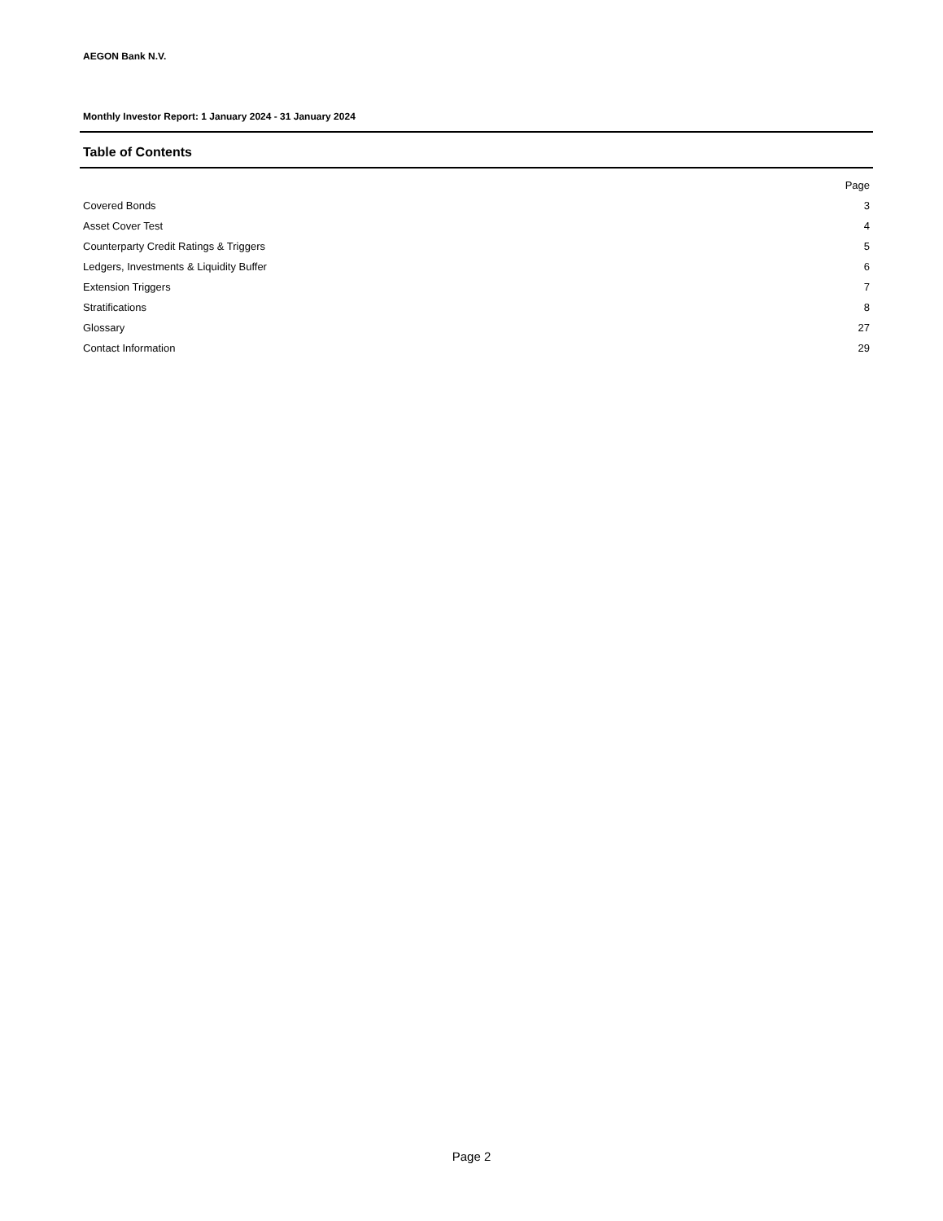AEGON Bank N.V.
Monthly Investor Report: 1 January 2024 - 31 January 2024
Table of Contents
| | Page |
| --- | --- |
| Covered Bonds | 3 |
| Asset Cover Test | 4 |
| Counterparty Credit Ratings & Triggers | 5 |
| Ledgers, Investments & Liquidity Buffer | 6 |
| Extension Triggers | 7 |
| Stratifications | 8 |
| Glossary | 27 |
| Contact Information | 29 |
Page 2